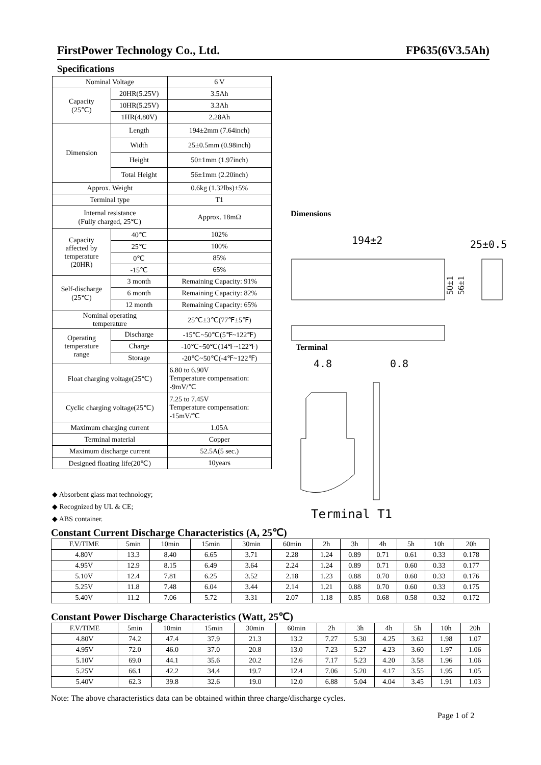FirstPower Technology Co., Ltd. FP635(6V3.5Ah)
Specifications
| Nominal Voltage | | 6 V |
| Capacity (25℃) | 20HR(5.25V) | 3.5Ah |
| | 10HR(5.25V) | 3.3Ah |
| | 1HR(4.80V) | 2.28Ah |
| Dimension | Length | 194±2mm (7.64inch) |
| | Width | 25±0.5mm (0.98inch) |
| | Height | 50±1mm (1.97inch) |
| | Total Height | 56±1mm (2.20inch) |
| Approx. Weight | | 0.6kg (1.32lbs)±5% |
| Terminal type | | T1 |
| Internal resistance (Fully charged, 25℃) | | Approx. 18mΩ |
| Capacity affected by temperature (20HR) | 40℃ | 102% |
| | 25℃ | 100% |
| | 0℃ | 85% |
| | -15℃ | 65% |
| Self-discharge (25℃) | 3 month | Remaining Capacity: 91% |
| | 6 month | Remaining Capacity: 82% |
| | 12 month | Remaining Capacity: 65% |
| Nominal operating temperature | | 25℃±3℃(77℉±5℉) |
| Operating temperature range | Discharge | -15℃~50℃(5℉~122℉) |
| | Charge | -10℃~50℃(14℉~122℉) |
| | Storage | -20℃~50℃(-4℉~122℉) |
| Float charging voltage(25℃) | | 6.80 to 6.90V Temperature compensation: -9mV/℃ |
| Cyclic charging voltage(25℃) | | 7.25 to 7.45V Temperature compensation: -15mV/℃ |
| Maximum charging current | | 1.05A |
| Terminal material | | Copper |
| Maximum discharge current | | 52.5A(5 sec.) |
| Designed floating life(20℃) | | 10years |
◆ Absorbent glass mat technology;
◆ Recognized by UL & CE;
◆ ABS container.
Dimensions
194±2
25±0.5
50±1
56±1
Terminal
4.8
0.8
Terminal T1
Constant Current Discharge Characteristics (A, 25℃)
| F.V/TIME | 5min | 10min | 15min | 30min | 60min | 2h | 3h | 4h | 5h | 10h | 20h |
| 4.80V | 13.3 | 8.40 | 6.65 | 3.71 | 2.28 | 1.24 | 0.89 | 0.71 | 0.61 | 0.33 | 0.178 |
| 4.95V | 12.9 | 8.15 | 6.49 | 3.64 | 2.24 | 1.24 | 0.89 | 0.71 | 0.60 | 0.33 | 0.177 |
| 5.10V | 12.4 | 7.81 | 6.25 | 3.52 | 2.18 | 1.23 | 0.88 | 0.70 | 0.60 | 0.33 | 0.176 |
| 5.25V | 11.8 | 7.48 | 6.04 | 3.44 | 2.14 | 1.21 | 0.88 | 0.70 | 0.60 | 0.33 | 0.175 |
| 5.40V | 11.2 | 7.06 | 5.72 | 3.31 | 2.07 | 1.18 | 0.85 | 0.68 | 0.58 | 0.32 | 0.172 |
Constant Power Discharge Characteristics (Watt, 25℃)
| F.V/TIME | 5min | 10min | 15min | 30min | 60min | 2h | 3h | 4h | 5h | 10h | 20h |
| 4.80V | 74.2 | 47.4 | 37.9 | 21.3 | 13.2 | 7.27 | 5.30 | 4.25 | 3.62 | 1.98 | 1.07 |
| 4.95V | 72.0 | 46.0 | 37.0 | 20.8 | 13.0 | 7.23 | 5.27 | 4.23 | 3.60 | 1.97 | 1.06 |
| 5.10V | 69.0 | 44.1 | 35.6 | 20.2 | 12.6 | 7.17 | 5.23 | 4.20 | 3.58 | 1.96 | 1.06 |
| 5.25V | 66.1 | 42.2 | 34.4 | 19.7 | 12.4 | 7.06 | 5.20 | 4.17 | 3.55 | 1.95 | 1.05 |
| 5.40V | 62.3 | 39.8 | 32.6 | 19.0 | 12.0 | 6.88 | 5.04 | 4.04 | 3.45 | 1.91 | 1.03 |
Note: The above characteristics data can be obtained within three charge/discharge cycles.
Page 1 of 2